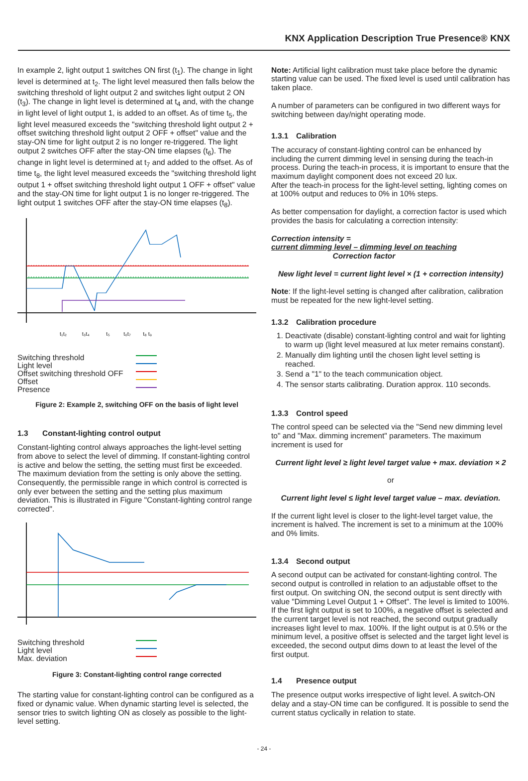KNX Application Description True Presence® KNX
In example 2, light output 1 switches ON first (t<sub>1</sub>). The change in light level is determined at t<sub>2</sub>. The light level measured then falls below the switching threshold of light output 2 and switches light output 2 ON (t<sub>3</sub>). The change in light level is determined at t<sub>4</sub> and, with the change in light level of light output 1, is added to an offset. As of time t<sub>5</sub>, the light level measured exceeds the "switching threshold light output 2 + offset switching threshold light output 2 OFF + offset" value and the stay-ON time for light output 2 is no longer re-triggered. The light output 2 switches OFF after the stay-ON time elapses (t<sub>6</sub>). The change in light level is determined at t<sub>7</sub> and added to the offset. As of time t<sub>8</sub>, the light level measured exceeds the "switching threshold light output 1 + offset switching threshold light output 1 OFF + offset" value and the stay-ON time for light output 1 is no longer re-triggered. The light output 1 switches OFF after the stay-ON time elapses (t<sub>8</sub>).
t₁t₂ t₃t₄ t₅ t₆t₇ t₈ t₉
Switching threshold
Light level
Offset switching threshold OFF
Offset
Presence
Figure 2: Example 2, switching OFF on the basis of light level
1.3 Constant-lighting control output
Constant-lighting control always approaches the light-level setting from above to select the level of dimming. If constant-lighting control is active and below the setting, the setting must first be exceeded. The maximum deviation from the setting is only above the setting. Consequently, the permissible range in which control is corrected is only ever between the setting and the setting plus maximum deviation. This is illustrated in Figure "Constant-lighting control range corrected".
Switching threshold
Light level
Max. deviation
Figure 3: Constant-lighting control range corrected
The starting value for constant-lighting control can be configured as a fixed or dynamic value. When dynamic starting level is selected, the sensor tries to switch lighting ON as closely as possible to the light-level setting.
Note: Artificial light calibration must take place before the dynamic starting value can be used. The fixed level is used until calibration has taken place.
A number of parameters can be configured in two different ways for switching between day/night operating mode.
1.3.1 Calibration
The accuracy of constant-lighting control can be enhanced by including the current dimming level in sensing during the teach-in process. During the teach-in process, it is important to ensure that the maximum daylight component does not exceed 20 lux.
After the teach-in process for the light-level setting, lighting comes on at 100% output and reduces to 0% in 10% steps.
As better compensation for daylight, a correction factor is used which provides the basis for calculating a correction intensity:
Correction intensity = current dimming level – dimming level on teaching
Correction factor
New light level = current light level × (1 + correction intensity)
Note: If the light-level setting is changed after calibration, calibration must be repeated for the new light-level setting.
1.3.2 Calibration procedure
1. Deactivate (disable) constant-lighting control and wait for lighting to warm up (light level measured at lux meter remains constant).
2. Manually dim lighting until the chosen light level setting is reached.
3. Send a "1" to the teach communication object.
4. The sensor starts calibrating. Duration approx. 110 seconds.
1.3.3 Control speed
The control speed can be selected via the "Send new dimming level to" and "Max. dimming increment" parameters. The maximum increment is used for
Current light level ≥ light level target value + max. deviation × 2
or
Current light level ≤ light level target value – max. deviation.
If the current light level is closer to the light-level target value, the increment is halved. The increment is set to a minimum at the 100% and 0% limits.
1.3.4 Second output
A second output can be activated for constant-lighting control. The second output is controlled in relation to an adjustable offset to the first output. On switching ON, the second output is sent directly with value "Dimming Level Output 1 + Offset". The level is limited to 100%. If the first light output is set to 100%, a negative offset is selected and the current target level is not reached, the second output gradually increases light level to max. 100%. If the light output is at 0.5% or the minimum level, a positive offset is selected and the target light level is exceeded, the second output dims down to at least the level of the first output.
1.4 Presence output
The presence output works irrespective of light level. A switch-ON delay and a stay-ON time can be configured. It is possible to send the current status cyclically in relation to state.
- 24 -